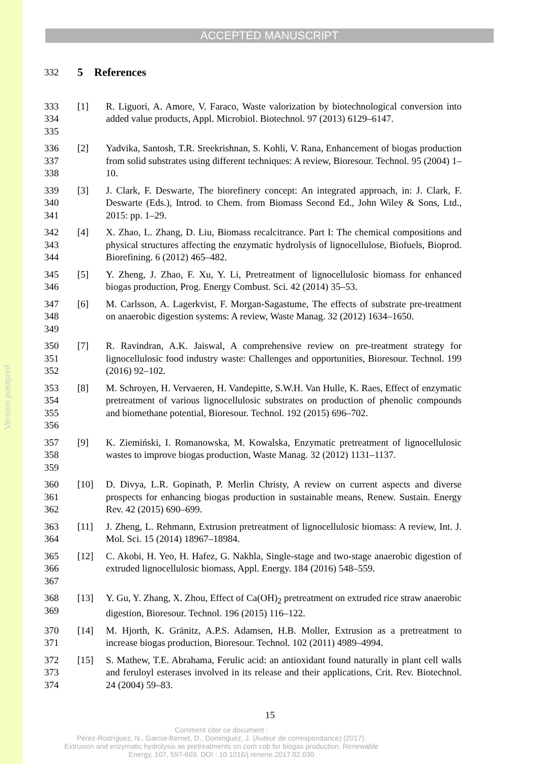Version postprint
ACCEPTED MANUSCRIPT
332 5 References
333
334
335
[1] R. Liguori, A. Amore, V. Faraco, Waste valorization by biotechnological conversion into added value products, Appl. Microbiol. Biotechnol. 97 (2013) 6129–6147.
336
337
338
[2] Yadvika, Santosh, T.R. Sreekrishnan, S. Kohli, V. Rana, Enhancement of biogas production from solid substrates using different techniques: A review, Bioresour. Technol. 95 (2004) 1–10.
339
340
341
[3] J. Clark, F. Deswarte, The biorefinery concept: An integrated approach, in: J. Clark, F. Deswarte (Eds.), Introd. to Chem. from Biomass Second Ed., John Wiley & Sons, Ltd., 2015: pp. 1–29.
342
343
344
[4] X. Zhao, L. Zhang, D. Liu, Biomass recalcitrance. Part I: The chemical compositions and physical structures affecting the enzymatic hydrolysis of lignocellulose, Biofuels, Bioprod. Biorefining. 6 (2012) 465–482.
345
346
[5] Y. Zheng, J. Zhao, F. Xu, Y. Li, Pretreatment of lignocellulosic biomass for enhanced biogas production, Prog. Energy Combust. Sci. 42 (2014) 35–53.
347
348
349
[6] M. Carlsson, A. Lagerkvist, F. Morgan-Sagastume, The effects of substrate pre-treatment on anaerobic digestion systems: A review, Waste Manag. 32 (2012) 1634–1650.
350
351
352
[7] R. Ravindran, A.K. Jaiswal, A comprehensive review on pre-treatment strategy for lignocellulosic food industry waste: Challenges and opportunities, Bioresour. Technol. 199 (2016) 92–102.
353
354
355
356
[8] M. Schroyen, H. Vervaeren, H. Vandepitte, S.W.H. Van Hulle, K. Raes, Effect of enzymatic pretreatment of various lignocellulosic substrates on production of phenolic compounds and biomethane potential, Bioresour. Technol. 192 (2015) 696–702.
357
358
359
[9] K. Ziemiński, I. Romanowska, M. Kowalska, Enzymatic pretreatment of lignocellulosic wastes to improve biogas production, Waste Manag. 32 (2012) 1131–1137.
360
361
362
[10] D. Divya, L.R. Gopinath, P. Merlin Christy, A review on current aspects and diverse prospects for enhancing biogas production in sustainable means, Renew. Sustain. Energy Rev. 42 (2015) 690–699.
363
364
[11] J. Zheng, L. Rehmann, Extrusion pretreatment of lignocellulosic biomass: A review, Int. J. Mol. Sci. 15 (2014) 18967–18984.
365
366
367
[12] C. Akobi, H. Yeo, H. Hafez, G. Nakhla, Single-stage and two-stage anaerobic digestion of extruded lignocellulosic biomass, Appl. Energy. 184 (2016) 548–559.
368
369
[13] Y. Gu, Y. Zhang, X. Zhou, Effect of Ca(OH)<sub>2</sub> pretreatment on extruded rice straw anaerobic digestion, Bioresour. Technol. 196 (2015) 116–122.
370
371
[14] M. Hjorth, K. Gränitz, A.P.S. Adamsen, H.B. Moller, Extrusion as a pretreatment to increase biogas production, Bioresour. Technol. 102 (2011) 4989–4994.
372
373
374
[15] S. Mathew, T.E. Abrahama, Ferulic acid: an antioxidant found naturally in plant cell walls and feruloyl esterases involved in its release and their applications, Crit. Rev. Biotechnol. 24 (2004) 59–83.
15
Comment citer ce document :
Pérez-Rodríguez, N., Garcia-Bernet, D., Dominguez, J. (Auteur de correspondance) (2017).
Extrusion and enzymatic hydrolysis as pretreatments on corn cob for biogas production. Renewable
Energy, 107, 597-603. DOI : 10.1016/j.renene.2017.02.030